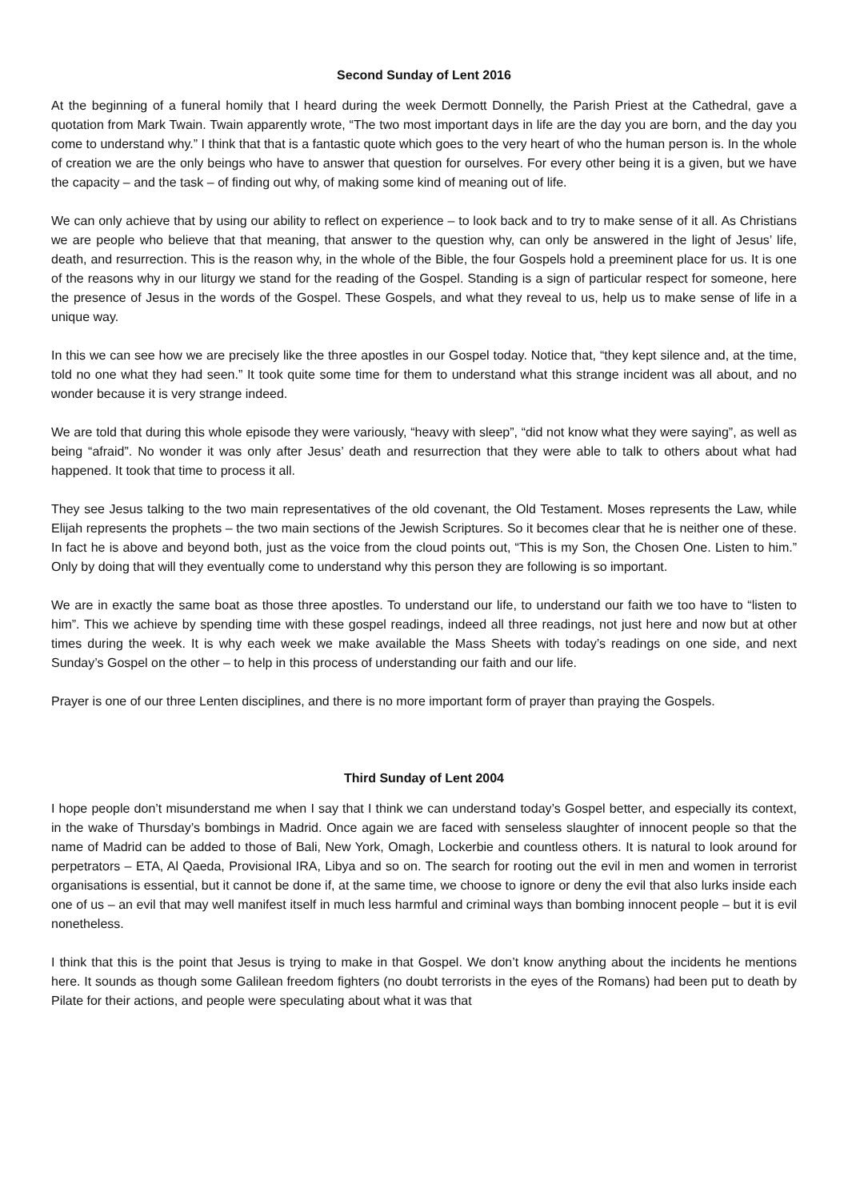Second Sunday of Lent 2016
At the beginning of a funeral homily that I heard during the week Dermott Donnelly, the Parish Priest at the Cathedral, gave a quotation from Mark Twain. Twain apparently wrote, “The two most important days in life are the day you are born, and the day you come to understand why.” I think that that is a fantastic quote which goes to the very heart of who the human person is. In the whole of creation we are the only beings who have to answer that question for ourselves. For every other being it is a given, but we have the capacity – and the task – of finding out why, of making some kind of meaning out of life.
We can only achieve that by using our ability to reflect on experience – to look back and to try to make sense of it all. As Christians we are people who believe that that meaning, that answer to the question why, can only be answered in the light of Jesus’ life, death, and resurrection. This is the reason why, in the whole of the Bible, the four Gospels hold a preeminent place for us. It is one of the reasons why in our liturgy we stand for the reading of the Gospel. Standing is a sign of particular respect for someone, here the presence of Jesus in the words of the Gospel. These Gospels, and what they reveal to us, help us to make sense of life in a unique way.
In this we can see how we are precisely like the three apostles in our Gospel today. Notice that, “they kept silence and, at the time, told no one what they had seen.” It took quite some time for them to understand what this strange incident was all about, and no wonder because it is very strange indeed.
We are told that during this whole episode they were variously, “heavy with sleep”, “did not know what they were saying”, as well as being “afraid”. No wonder it was only after Jesus’ death and resurrection that they were able to talk to others about what had happened. It took that time to process it all.
They see Jesus talking to the two main representatives of the old covenant, the Old Testament. Moses represents the Law, while Elijah represents the prophets – the two main sections of the Jewish Scriptures. So it becomes clear that he is neither one of these. In fact he is above and beyond both, just as the voice from the cloud points out, “This is my Son, the Chosen One. Listen to him.” Only by doing that will they eventually come to understand why this person they are following is so important.
We are in exactly the same boat as those three apostles. To understand our life, to understand our faith we too have to “listen to him”. This we achieve by spending time with these gospel readings, indeed all three readings, not just here and now but at other times during the week. It is why each week we make available the Mass Sheets with today’s readings on one side, and next Sunday’s Gospel on the other – to help in this process of understanding our faith and our life.
Prayer is one of our three Lenten disciplines, and there is no more important form of prayer than praying the Gospels.
Third Sunday of Lent 2004
I hope people don’t misunderstand me when I say that I think we can understand today’s Gospel better, and especially its context, in the wake of Thursday’s bombings in Madrid. Once again we are faced with senseless slaughter of innocent people so that the name of Madrid can be added to those of Bali, New York, Omagh, Lockerbie and countless others. It is natural to look around for perpetrators – ETA, Al Qaeda, Provisional IRA, Libya and so on. The search for rooting out the evil in men and women in terrorist organisations is essential, but it cannot be done if, at the same time, we choose to ignore or deny the evil that also lurks inside each one of us – an evil that may well manifest itself in much less harmful and criminal ways than bombing innocent people – but it is evil nonetheless.
I think that this is the point that Jesus is trying to make in that Gospel. We don’t know anything about the incidents he mentions here. It sounds as though some Galilean freedom fighters (no doubt terrorists in the eyes of the Romans) had been put to death by Pilate for their actions, and people were speculating about what it was that